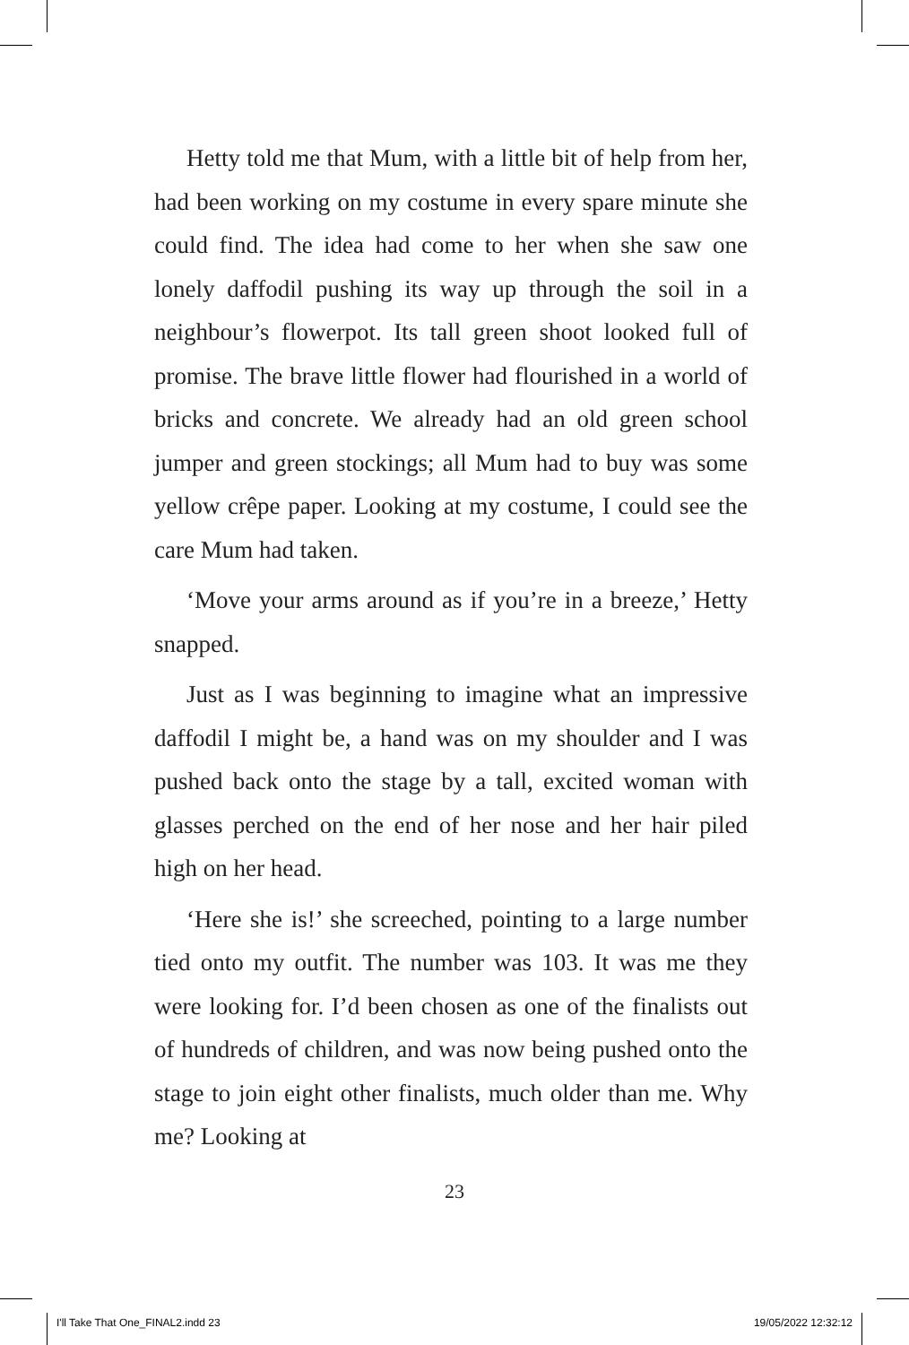Hetty told me that Mum, with a little bit of help from her, had been working on my costume in every spare minute she could find. The idea had come to her when she saw one lonely daffodil pushing its way up through the soil in a neighbour’s flowerpot. Its tall green shoot looked full of promise. The brave little flower had flourished in a world of bricks and concrete. We already had an old green school jumper and green stockings; all Mum had to buy was some yellow crêpe paper. Looking at my costume, I could see the care Mum had taken.
‘Move your arms around as if you’re in a breeze,’ Hetty snapped.
Just as I was beginning to imagine what an impressive daffodil I might be, a hand was on my shoulder and I was pushed back onto the stage by a tall, excited woman with glasses perched on the end of her nose and her hair piled high on her head.
‘Here she is!’ she screeched, pointing to a large number tied onto my outfit. The number was 103. It was me they were looking for. I’d been chosen as one of the finalists out of hundreds of children, and was now being pushed onto the stage to join eight other finalists, much older than me. Why me? Looking at
23
I'll Take That One_FINAL2.indd 23 19/05/2022 12:32:12